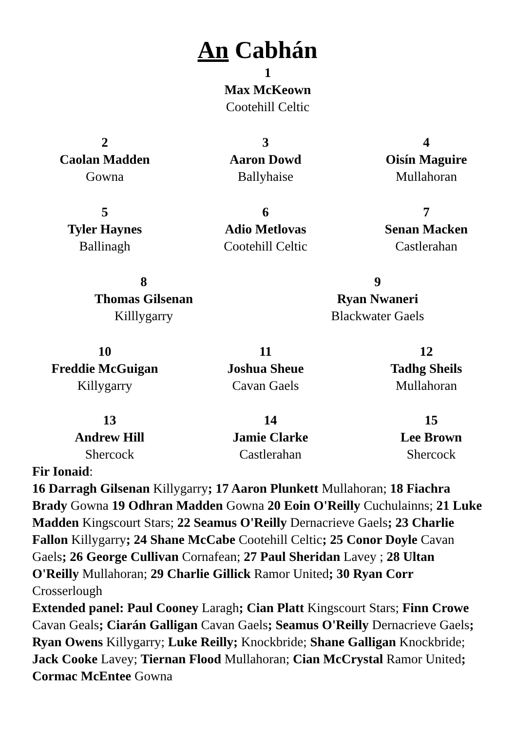An Cabhán
1
Max McKeown
Cootehill Celtic
2
Caolan Madden
Gowna
3
Aaron Dowd
Ballyhaise
4
Oisín Maguire
Mullahoran
5
Tyler Haynes
Ballinagh
6
Adio Metlovas
Cootehill Celtic
7
Senan Macken
Castlerahan
8
Thomas Gilsenan
Killlygarry
9
Ryan Nwaneri
Blackwater Gaels
10
Freddie McGuigan
Killygarry
11
Joshua Sheue
Cavan Gaels
12
Tadhg Sheils
Mullahoran
13
Andrew Hill
Shercock
14
Jamie Clarke
Castlerahan
15
Lee Brown
Shercock
Fir Ionaid:
16 Darragh Gilsenan Killygarry; 17 Aaron Plunkett Mullahoran; 18 Fiachra Brady Gowna 19 Odhran Madden Gowna 20 Eoin O'Reilly Cuchulainns; 21 Luke Madden Kingscourt Stars; 22 Seamus O'Reilly Dernacrieve Gaels; 23 Charlie Fallon Killygarry; 24 Shane McCabe Cootehill Celtic; 25 Conor Doyle Cavan Gaels; 26 George Cullivan Cornafean; 27 Paul Sheridan Lavey ; 28 Ultan O'Reilly Mullahoran; 29 Charlie Gillick Ramor United; 30 Ryan Corr Crosserlough
Extended panel: Paul Cooney Laragh; Cian Platt Kingscourt Stars; Finn Crowe Cavan Geals; Ciarán Galligan Cavan Gaels; Seamus O'Reilly Dernacrieve Gaels; Ryan Owens Killygarry; Luke Reilly; Knockbride; Shane Galligan Knockbride; Jack Cooke Lavey; Tiernan Flood Mullahoran; Cian McCrystal Ramor United; Cormac McEntee Gowna